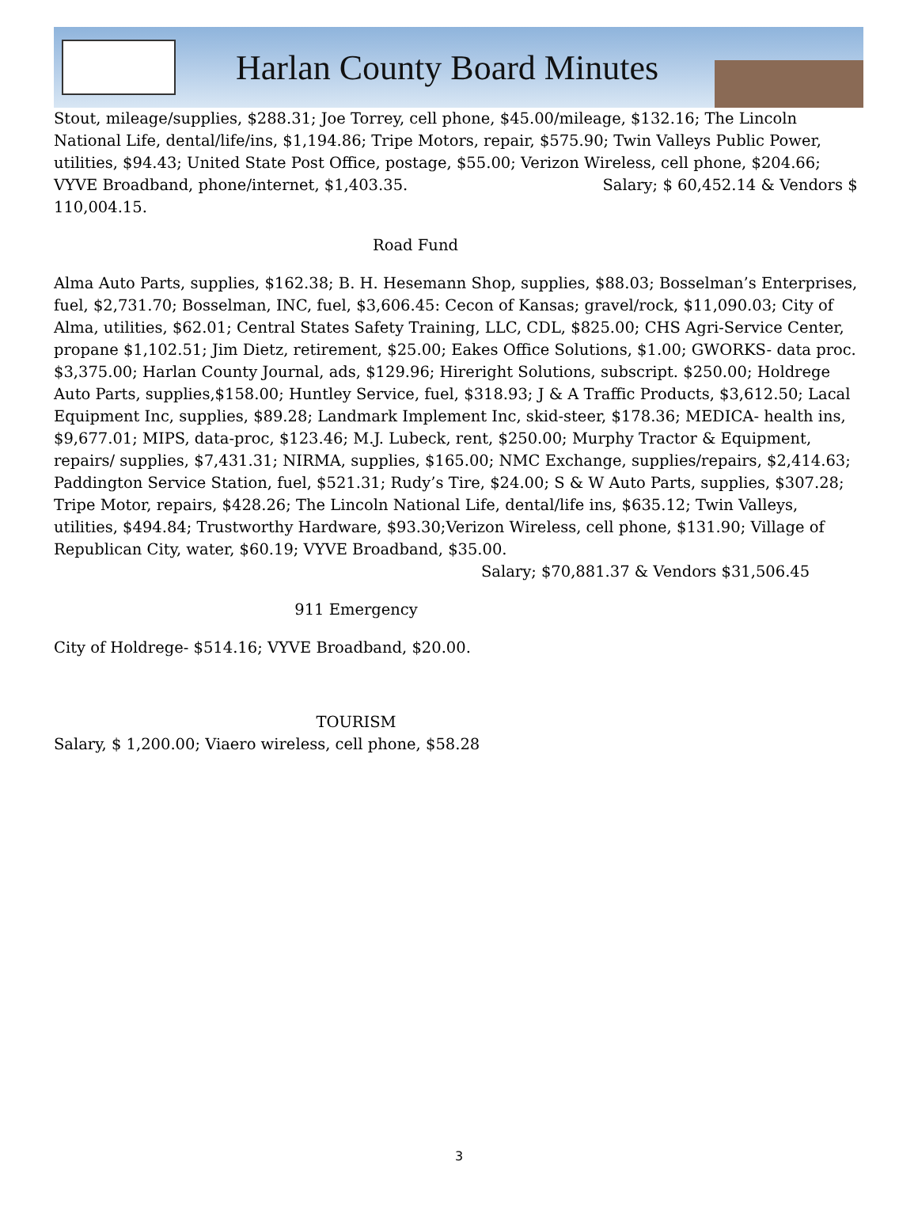Harlan County Board Minutes
Stout, mileage/supplies, $288.31; Joe Torrey, cell phone, $45.00/mileage, $132.16; The Lincoln National Life, dental/life/ins, $1,194.86; Tripe Motors, repair, $575.90; Twin Valleys Public Power, utilities, $94.43; United State Post Office, postage, $55.00; Verizon Wireless, cell phone, $204.66; VYVE Broadband, phone/internet, $1,403.35. Salary; $ 60,452.14 & Vendors $ 110,004.15.
Road Fund
Alma Auto Parts, supplies, $162.38; B. H. Hesemann Shop, supplies, $88.03; Bosselman’s Enterprises, fuel, $2,731.70; Bosselman, INC, fuel, $3,606.45: Cecon of Kansas; gravel/rock, $11,090.03; City of Alma, utilities, $62.01; Central States Safety Training, LLC, CDL, $825.00; CHS Agri-Service Center, propane $1,102.51; Jim Dietz, retirement, $25.00; Eakes Office Solutions, $1.00; GWORKS- data proc. $3,375.00; Harlan County Journal, ads, $129.96; Hireright Solutions, subscript. $250.00; Holdrege Auto Parts, supplies,$158.00; Huntley Service, fuel, $318.93; J & A Traffic Products, $3,612.50; Lacal Equipment Inc, supplies, $89.28; Landmark Implement Inc, skid-steer, $178.36; MEDICA- health ins, $9,677.01; MIPS, data-proc, $123.46; M.J. Lubeck, rent, $250.00; Murphy Tractor & Equipment, repairs/ supplies, $7,431.31; NIRMA, supplies, $165.00; NMC Exchange, supplies/repairs, $2,414.63; Paddington Service Station, fuel, $521.31; Rudy’s Tire, $24.00; S & W Auto Parts, supplies, $307.28; Tripe Motor, repairs, $428.26; The Lincoln National Life, dental/life ins, $635.12; Twin Valleys, utilities, $494.84; Trustworthy Hardware, $93.30;Verizon Wireless, cell phone, $131.90; Village of Republican City, water, $60.19; VYVE Broadband, $35.00. Salary; $70,881.37 & Vendors $31,506.45
911 Emergency
City of Holdrege- $514.16; VYVE Broadband, $20.00.
TOURISM
Salary, $ 1,200.00; Viaero wireless, cell phone, $58.28
3